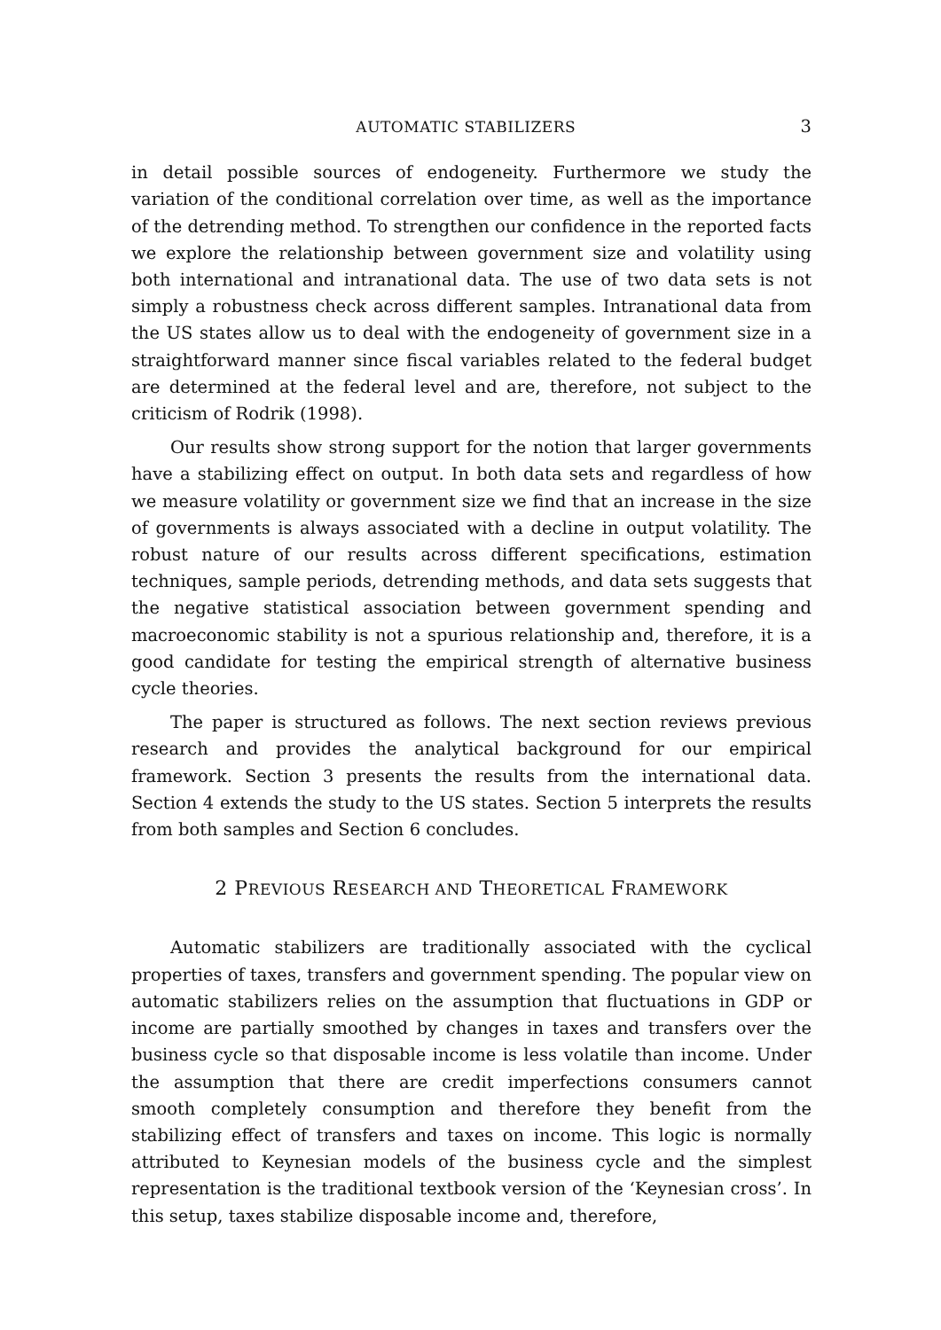AUTOMATIC STABILIZERS 3
in detail possible sources of endogeneity. Furthermore we study the variation of the conditional correlation over time, as well as the importance of the detrending method. To strengthen our confidence in the reported facts we explore the relationship between government size and volatility using both international and intranational data. The use of two data sets is not simply a robustness check across different samples. Intranational data from the US states allow us to deal with the endogeneity of government size in a straightforward manner since fiscal variables related to the federal budget are determined at the federal level and are, therefore, not subject to the criticism of Rodrik (1998).
Our results show strong support for the notion that larger governments have a stabilizing effect on output. In both data sets and regardless of how we measure volatility or government size we find that an increase in the size of governments is always associated with a decline in output volatility. The robust nature of our results across different specifications, estimation techniques, sample periods, detrending methods, and data sets suggests that the negative statistical association between government spending and macroeconomic stability is not a spurious relationship and, therefore, it is a good candidate for testing the empirical strength of alternative business cycle theories.
The paper is structured as follows. The next section reviews previous research and provides the analytical background for our empirical framework. Section 3 presents the results from the international data. Section 4 extends the study to the US states. Section 5 interprets the results from both samples and Section 6 concludes.
2 PREVIOUS RESEARCH AND THEORETICAL FRAMEWORK
Automatic stabilizers are traditionally associated with the cyclical properties of taxes, transfers and government spending. The popular view on automatic stabilizers relies on the assumption that fluctuations in GDP or income are partially smoothed by changes in taxes and transfers over the business cycle so that disposable income is less volatile than income. Under the assumption that there are credit imperfections consumers cannot smooth completely consumption and therefore they benefit from the stabilizing effect of transfers and taxes on income. This logic is normally attributed to Keynesian models of the business cycle and the simplest representation is the traditional textbook version of the ‘Keynesian cross’. In this setup, taxes stabilize disposable income and, therefore,